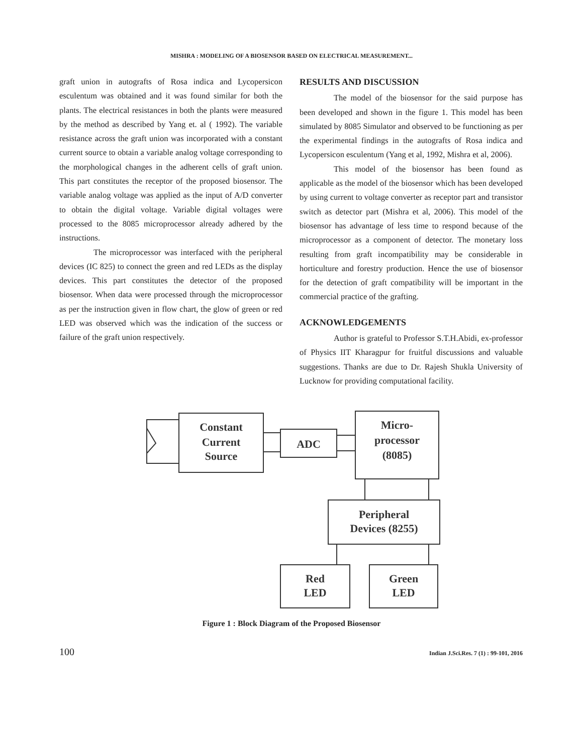MISHRA : MODELING OF A BIOSENSOR BASED ON ELECTRICAL MEASUREMENT...
graft union in autografts of Rosa indica and Lycopersicon esculentum was obtained and it was found similar for both the plants. The electrical resistances in both the plants were measured by the method as described by Yang et. al ( 1992). The variable resistance across the graft union was incorporated with a constant current source to obtain a variable analog voltage corresponding to the morphological changes in the adherent cells of graft union. This part constitutes the receptor of the proposed biosensor. The variable analog voltage was applied as the input of A/D converter to obtain the digital voltage. Variable digital voltages were processed to the 8085 microprocessor already adhered by the instructions.
The microprocessor was interfaced with the peripheral devices (IC 825) to connect the green and red LEDs as the display devices. This part constitutes the detector of the proposed biosensor. When data were processed through the microprocessor as per the instruction given in flow chart, the glow of green or red LED was observed which was the indication of the success or failure of the graft union respectively.
RESULTS AND DISCUSSION
The model of the biosensor for the said purpose has been developed and shown in the figure 1. This model has been simulated by 8085 Simulator and observed to be functioning as per the experimental findings in the autografts of Rosa indica and Lycopersicon esculentum (Yang et al, 1992, Mishra et al, 2006).
This model of the biosensor has been found as applicable as the model of the biosensor which has been developed by using current to voltage converter as receptor part and transistor switch as detector part (Mishra et al, 2006). This model of the biosensor has advantage of less time to respond because of the microprocessor as a component of detector. The monetary loss resulting from graft incompatibility may be considerable in horticulture and forestry production. Hence the use of biosensor for the detection of graft compatibility will be important in the commercial practice of the grafting.
ACKNOWLEDGEMENTS
Author is grateful to Professor S.T.H.Abidi, ex-professor of Physics IIT Kharagpur for fruitful discussions and valuable suggestions. Thanks are due to Dr. Rajesh Shukla University of Lucknow for providing computational facility.
Constant
Current
Source
ADC
Micro-
processor
(8085)
Peripheral
Devices (8255)
Red
LED
Green
LED
Figure 1 : Block Diagram of the Proposed Biosensor
100 Indian J.Sci.Res. 7 (1) : 99-101, 2016